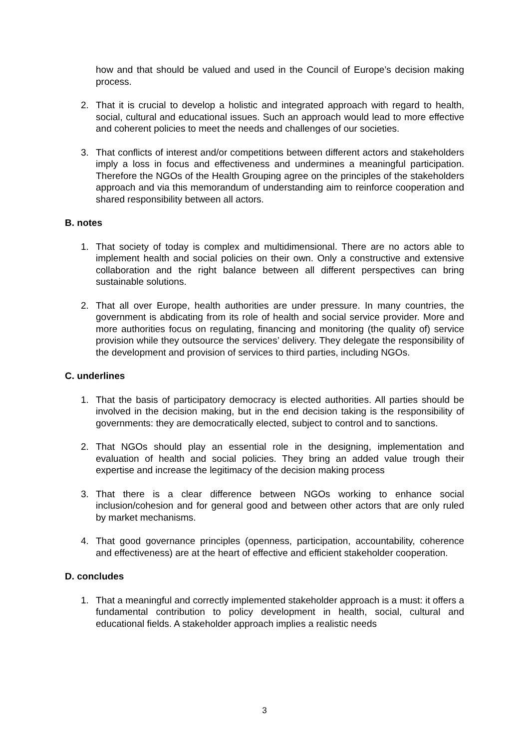how and that should be valued and used in the Council of Europe’s decision making process.
2. That it is crucial to develop a holistic and integrated approach with regard to health, social, cultural and educational issues. Such an approach would lead to more effective and coherent policies to meet the needs and challenges of our societies.
3. That conflicts of interest and/or competitions between different actors and stakeholders imply a loss in focus and effectiveness and undermines a meaningful participation. Therefore the NGOs of the Health Grouping agree on the principles of the stakeholders approach and via this memorandum of understanding aim to reinforce cooperation and shared responsibility between all actors.
B. notes
1. That society of today is complex and multidimensional. There are no actors able to implement health and social policies on their own. Only a constructive and extensive collaboration and the right balance between all different perspectives can bring sustainable solutions.
2. That all over Europe, health authorities are under pressure. In many countries, the government is abdicating from its role of health and social service provider. More and more authorities focus on regulating, financing and monitoring (the quality of) service provision while they outsource the services’ delivery. They delegate the responsibility of the development and provision of services to third parties, including NGOs.
C. underlines
1. That the basis of participatory democracy is elected authorities. All parties should be involved in the decision making, but in the end decision taking is the responsibility of governments: they are democratically elected, subject to control and to sanctions.
2. That NGOs should play an essential role in the designing, implementation and evaluation of health and social policies. They bring an added value trough their expertise and increase the legitimacy of the decision making process
3. That there is a clear difference between NGOs working to enhance social inclusion/cohesion and for general good and between other actors that are only ruled by market mechanisms.
4. That good governance principles (openness, participation, accountability, coherence and effectiveness) are at the heart of effective and efficient stakeholder cooperation.
D. concludes
1. That a meaningful and correctly implemented stakeholder approach is a must: it offers a fundamental contribution to policy development in health, social, cultural and educational fields. A stakeholder approach implies a realistic needs
3